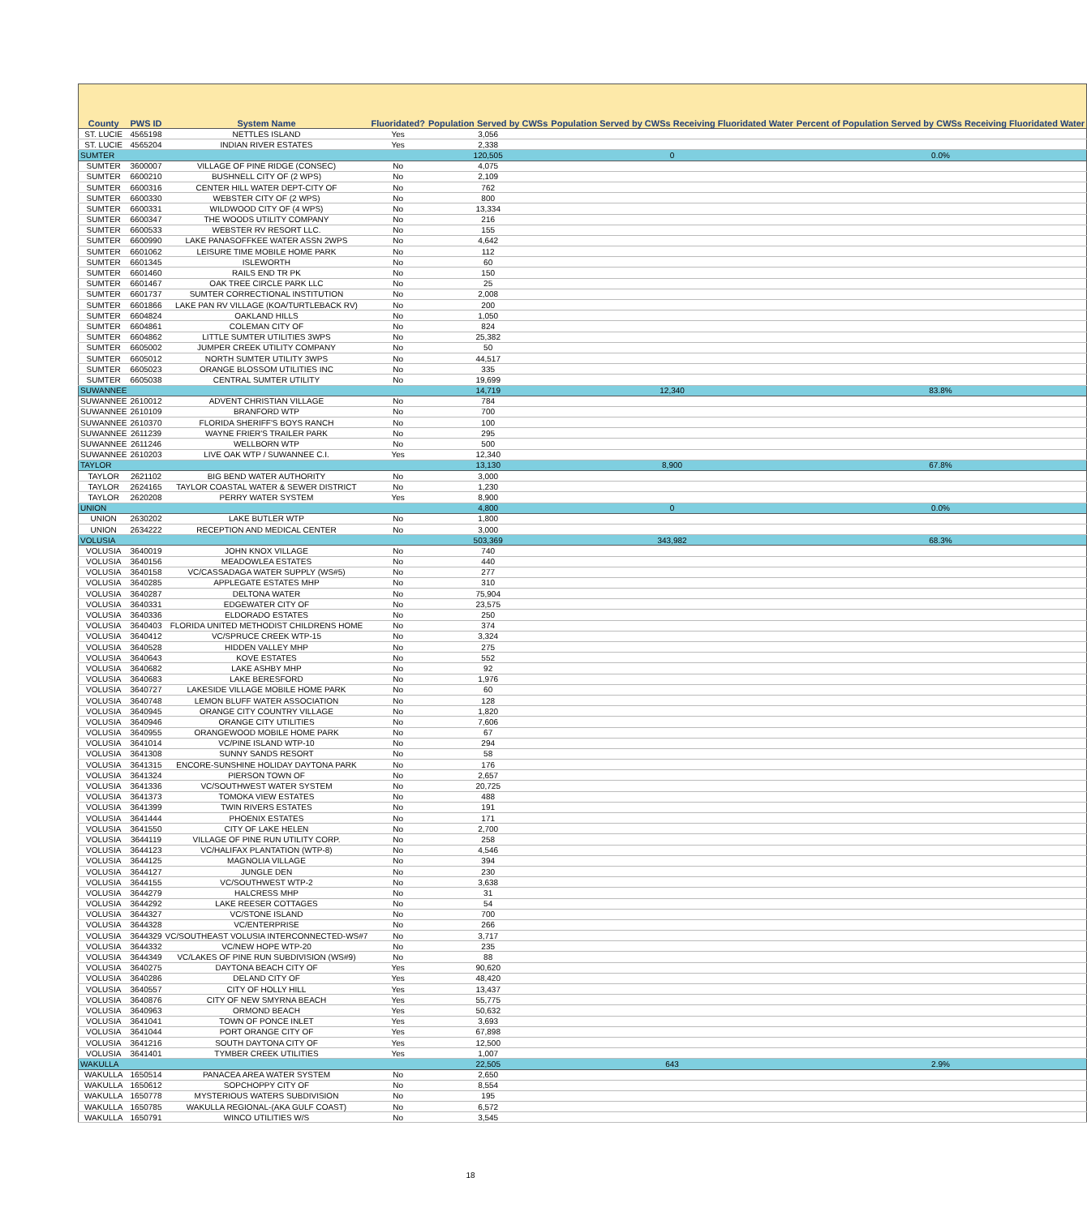| County | PWS ID | System Name | Fluoridated? | Population Served by CWSs | Population Served by CWSs Receiving Fluoridated Water | Percent of Population Served by CWSs Receiving Fluoridated Water |
| --- | --- | --- | --- | --- | --- | --- |
| ST. LUCIE | 4565198 | NETTLES ISLAND | Yes | 3,056 | | |
| ST. LUCIE | 4565204 | INDIAN RIVER ESTATES | Yes | 2,338 | | |
| SUMTER | | | | 120,505 | 0 | 0.0% |
| SUMTER | 3600007 | VILLAGE OF PINE RIDGE (CONSEC) | No | 4,075 | | |
| SUMTER | 6600210 | BUSHNELL CITY OF (2 WPS) | No | 2,109 | | |
| SUMTER | 6600316 | CENTER HILL WATER DEPT-CITY OF | No | 762 | | |
| SUMTER | 6600330 | WEBSTER CITY OF (2 WPS) | No | 800 | | |
| SUMTER | 6600331 | WILDWOOD CITY OF (4 WPS) | No | 13,334 | | |
| SUMTER | 6600347 | THE WOODS UTILITY COMPANY | No | 216 | | |
| SUMTER | 6600533 | WEBSTER RV RESORT LLC. | No | 155 | | |
| SUMTER | 6600990 | LAKE PANASOFFKEE WATER ASSN 2WPS | No | 4,642 | | |
| SUMTER | 6601062 | LEISURE TIME MOBILE HOME PARK | No | 112 | | |
| SUMTER | 6601345 | ISLEWORTH | No | 60 | | |
| SUMTER | 6601460 | RAILS END TR PK | No | 150 | | |
| SUMTER | 6601467 | OAK TREE CIRCLE PARK LLC | No | 25 | | |
| SUMTER | 6601737 | SUMTER CORRECTIONAL INSTITUTION | No | 2,008 | | |
| SUMTER | 6601866 | LAKE PAN RV VILLAGE (KOA/TURTLEBACK RV) | No | 200 | | |
| SUMTER | 6604824 | OAKLAND HILLS | No | 1,050 | | |
| SUMTER | 6604861 | COLEMAN CITY OF | No | 824 | | |
| SUMTER | 6604862 | LITTLE SUMTER UTILITIES 3WPS | No | 25,382 | | |
| SUMTER | 6605002 | JUMPER CREEK UTILITY COMPANY | No | 50 | | |
| SUMTER | 6605012 | NORTH SUMTER UTILITY 3WPS | No | 44,517 | | |
| SUMTER | 6605023 | ORANGE BLOSSOM UTILITIES INC | No | 335 | | |
| SUMTER | 6605038 | CENTRAL SUMTER UTILITY | No | 19,699 | | |
| SUWANNEE | | | | 14,719 | 12,340 | 83.8% |
| SUWANNEE | 2610012 | ADVENT CHRISTIAN VILLAGE | No | 784 | | |
| SUWANNEE | 2610109 | BRANFORD WTP | No | 700 | | |
| SUWANNEE | 2610370 | FLORIDA SHERIFF'S BOYS RANCH | No | 100 | | |
| SUWANNEE | 2611239 | WAYNE FRIER'S TRAILER PARK | No | 295 | | |
| SUWANNEE | 2611246 | WELLBORN WTP | No | 500 | | |
| SUWANNEE | 2610203 | LIVE OAK WTP / SUWANNEE C.I. | Yes | 12,340 | | |
| TAYLOR | | | | 13,130 | 8,900 | 67.8% |
| TAYLOR | 2621102 | BIG BEND WATER AUTHORITY | No | 3,000 | | |
| TAYLOR | 2624165 | TAYLOR COASTAL WATER & SEWER DISTRICT | No | 1,230 | | |
| TAYLOR | 2620208 | PERRY WATER SYSTEM | Yes | 8,900 | | |
| UNION | | | | 4,800 | 0 | 0.0% |
| UNION | 2630202 | LAKE BUTLER WTP | No | 1,800 | | |
| UNION | 2634222 | RECEPTION AND MEDICAL CENTER | No | 3,000 | | |
| VOLUSIA | | | | 503,369 | 343,982 | 68.3% |
| VOLUSIA | 3640019 | JOHN KNOX VILLAGE | No | 740 | | |
| VOLUSIA | 3640156 | MEADOWLEA ESTATES | No | 440 | | |
| VOLUSIA | 3640158 | VC/CASSADAGA WATER SUPPLY (WS#5) | No | 277 | | |
| VOLUSIA | 3640285 | APPLEGATE ESTATES MHP | No | 310 | | |
| VOLUSIA | 3640287 | DELTONA WATER | No | 75,904 | | |
| VOLUSIA | 3640331 | EDGEWATER CITY OF | No | 23,575 | | |
| VOLUSIA | 3640336 | ELDORADO ESTATES | No | 250 | | |
| VOLUSIA | 3640403 | FLORIDA UNITED METHODIST CHILDRENS HOME | No | 374 | | |
| VOLUSIA | 3640412 | VC/SPRUCE CREEK WTP-15 | No | 3,324 | | |
| VOLUSIA | 3640528 | HIDDEN VALLEY MHP | No | 275 | | |
| VOLUSIA | 3640643 | KOVE ESTATES | No | 552 | | |
| VOLUSIA | 3640682 | LAKE ASHBY MHP | No | 92 | | |
| VOLUSIA | 3640683 | LAKE BERESFORD | No | 1,976 | | |
| VOLUSIA | 3640727 | LAKESIDE VILLAGE MOBILE HOME PARK | No | 60 | | |
| VOLUSIA | 3640748 | LEMON BLUFF WATER ASSOCIATION | No | 128 | | |
| VOLUSIA | 3640945 | ORANGE CITY COUNTRY VILLAGE | No | 1,820 | | |
| VOLUSIA | 3640946 | ORANGE CITY UTILITIES | No | 7,606 | | |
| VOLUSIA | 3640955 | ORANGEWOOD MOBILE HOME PARK | No | 67 | | |
| VOLUSIA | 3641014 | VC/PINE ISLAND WTP-10 | No | 294 | | |
| VOLUSIA | 3641308 | SUNNY SANDS RESORT | No | 58 | | |
| VOLUSIA | 3641315 | ENCORE-SUNSHINE HOLIDAY DAYTONA PARK | No | 176 | | |
| VOLUSIA | 3641324 | PIERSON TOWN OF | No | 2,657 | | |
| VOLUSIA | 3641336 | VC/SOUTHWEST WATER SYSTEM | No | 20,725 | | |
| VOLUSIA | 3641373 | TOMOKA VIEW ESTATES | No | 488 | | |
| VOLUSIA | 3641399 | TWIN RIVERS ESTATES | No | 191 | | |
| VOLUSIA | 3641444 | PHOENIX ESTATES | No | 171 | | |
| VOLUSIA | 3641550 | CITY OF LAKE HELEN | No | 2,700 | | |
| VOLUSIA | 3644119 | VILLAGE OF PINE RUN UTILITY CORP. | No | 258 | | |
| VOLUSIA | 3644123 | VC/HALIFAX PLANTATION (WTP-8) | No | 4,546 | | |
| VOLUSIA | 3644125 | MAGNOLIA VILLAGE | No | 394 | | |
| VOLUSIA | 3644127 | JUNGLE DEN | No | 230 | | |
| VOLUSIA | 3644155 | VC/SOUTHWEST WTP-2 | No | 3,638 | | |
| VOLUSIA | 3644279 | HALCRESS MHP | No | 31 | | |
| VOLUSIA | 3644292 | LAKE REESER COTTAGES | No | 54 | | |
| VOLUSIA | 3644327 | VC/STONE ISLAND | No | 700 | | |
| VOLUSIA | 3644328 | VC/ENTERPRISE | No | 266 | | |
| VOLUSIA | 3644329 | VC/SOUTHEAST VOLUSIA INTERCONNECTED-WS#7 | No | 3,717 | | |
| VOLUSIA | 3644332 | VC/NEW HOPE WTP-20 | No | 235 | | |
| VOLUSIA | 3644349 | VC/LAKES OF PINE RUN SUBDIVISION (WS#9) | No | 88 | | |
| VOLUSIA | 3640275 | DAYTONA BEACH CITY OF | Yes | 90,620 | | |
| VOLUSIA | 3640286 | DELAND CITY OF | Yes | 48,420 | | |
| VOLUSIA | 3640557 | CITY OF HOLLY HILL | Yes | 13,437 | | |
| VOLUSIA | 3640876 | CITY OF NEW SMYRNA BEACH | Yes | 55,775 | | |
| VOLUSIA | 3640963 | ORMOND BEACH | Yes | 50,632 | | |
| VOLUSIA | 3641041 | TOWN OF PONCE INLET | Yes | 3,693 | | |
| VOLUSIA | 3641044 | PORT ORANGE CITY OF | Yes | 67,898 | | |
| VOLUSIA | 3641216 | SOUTH DAYTONA CITY OF | Yes | 12,500 | | |
| VOLUSIA | 3641401 | TYMBER CREEK UTILITIES | Yes | 1,007 | | |
| WAKULLA | | | | 22,505 | 643 | 2.9% |
| WAKULLA | 1650514 | PANACEA AREA WATER SYSTEM | No | 2,650 | | |
| WAKULLA | 1650612 | SOPCHOPPY CITY OF | No | 8,554 | | |
| WAKULLA | 1650778 | MYSTERIOUS WATERS SUBDIVISION | No | 195 | | |
| WAKULLA | 1650785 | WAKULLA REGIONAL-(AKA GULF COAST) | No | 6,572 | | |
| WAKULLA | 1650791 | WINCO UTILITIES W/S | No | 3,545 | | |
18